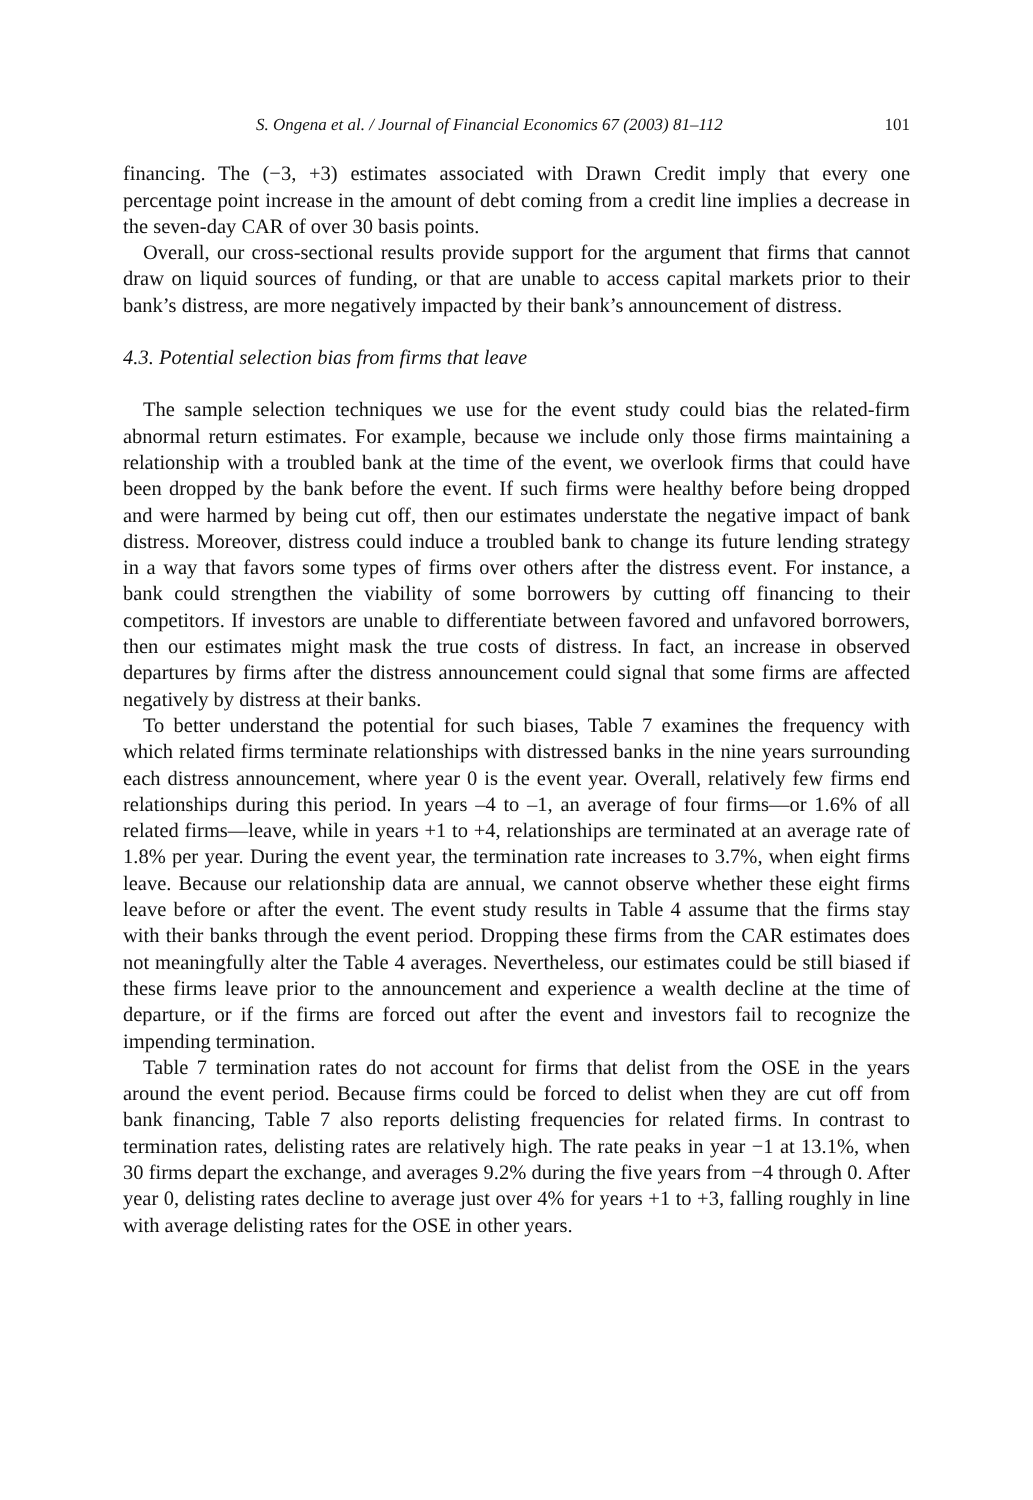S. Ongena et al. / Journal of Financial Economics 67 (2003) 81–112 101
financing. The (−3, +3) estimates associated with Drawn Credit imply that every one percentage point increase in the amount of debt coming from a credit line implies a decrease in the seven-day CAR of over 30 basis points.
Overall, our cross-sectional results provide support for the argument that firms that cannot draw on liquid sources of funding, or that are unable to access capital markets prior to their bank’s distress, are more negatively impacted by their bank’s announcement of distress.
4.3. Potential selection bias from firms that leave
The sample selection techniques we use for the event study could bias the related-firm abnormal return estimates. For example, because we include only those firms maintaining a relationship with a troubled bank at the time of the event, we overlook firms that could have been dropped by the bank before the event. If such firms were healthy before being dropped and were harmed by being cut off, then our estimates understate the negative impact of bank distress. Moreover, distress could induce a troubled bank to change its future lending strategy in a way that favors some types of firms over others after the distress event. For instance, a bank could strengthen the viability of some borrowers by cutting off financing to their competitors. If investors are unable to differentiate between favored and unfavored borrowers, then our estimates might mask the true costs of distress. In fact, an increase in observed departures by firms after the distress announcement could signal that some firms are affected negatively by distress at their banks.
To better understand the potential for such biases, Table 7 examines the frequency with which related firms terminate relationships with distressed banks in the nine years surrounding each distress announcement, where year 0 is the event year. Overall, relatively few firms end relationships during this period. In years –4 to –1, an average of four firms—or 1.6% of all related firms—leave, while in years +1 to +4, relationships are terminated at an average rate of 1.8% per year. During the event year, the termination rate increases to 3.7%, when eight firms leave. Because our relationship data are annual, we cannot observe whether these eight firms leave before or after the event. The event study results in Table 4 assume that the firms stay with their banks through the event period. Dropping these firms from the CAR estimates does not meaningfully alter the Table 4 averages. Nevertheless, our estimates could be still biased if these firms leave prior to the announcement and experience a wealth decline at the time of departure, or if the firms are forced out after the event and investors fail to recognize the impending termination.
Table 7 termination rates do not account for firms that delist from the OSE in the years around the event period. Because firms could be forced to delist when they are cut off from bank financing, Table 7 also reports delisting frequencies for related firms. In contrast to termination rates, delisting rates are relatively high. The rate peaks in year −1 at 13.1%, when 30 firms depart the exchange, and averages 9.2% during the five years from −4 through 0. After year 0, delisting rates decline to average just over 4% for years +1 to +3, falling roughly in line with average delisting rates for the OSE in other years.